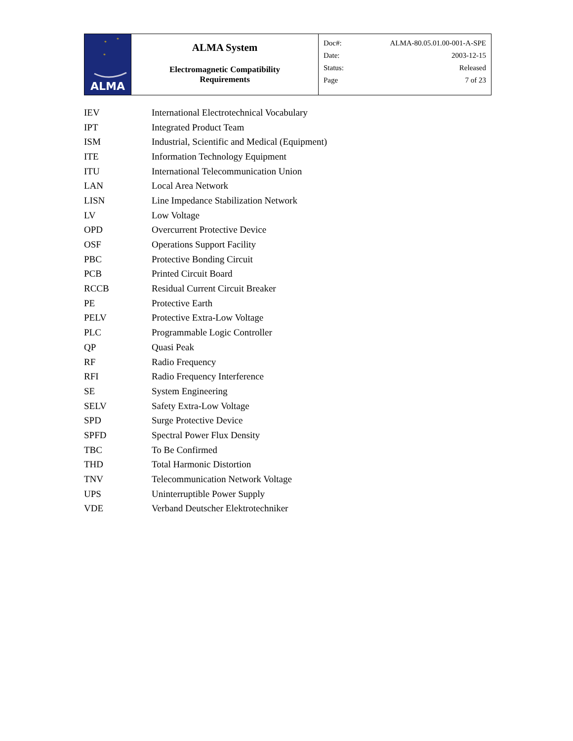| ALMA * * * | ALMA System Electromagnetic Compatibility Requirements | Doc#: ALMA-80.05.01.00-001-A-SPE Date: 2003-12-15 Status: Released Page 7 of 23 |
| IEV | International Electrotechnical Vocabulary |
| IPT | Integrated Product Team |
| ISM | Industrial, Scientific and Medical (Equipment) |
| ITE | Information Technology Equipment |
| ITU | International Telecommunication Union |
| LAN | Local Area Network |
| LISN | Line Impedance Stabilization Network |
| LV | Low Voltage |
| OPD | Overcurrent Protective Device |
| OSF | Operations Support Facility |
| PBC | Protective Bonding Circuit |
| PCB | Printed Circuit Board |
| RCCB | Residual Current Circuit Breaker |
| PE | Protective Earth |
| PELV | Protective Extra-Low Voltage |
| PLC | Programmable Logic Controller |
| QP | Quasi Peak |
| RF | Radio Frequency |
| RFI | Radio Frequency Interference |
| SE | System Engineering |
| SELV | Safety Extra-Low Voltage |
| SPD | Surge Protective Device |
| SPFD | Spectral Power Flux Density |
| TBC | To Be Confirmed |
| THD | Total Harmonic Distortion |
| TNV | Telecommunication Network Voltage |
| UPS | Uninterruptible Power Supply |
| VDE | Verband Deutscher Elektrotechniker |